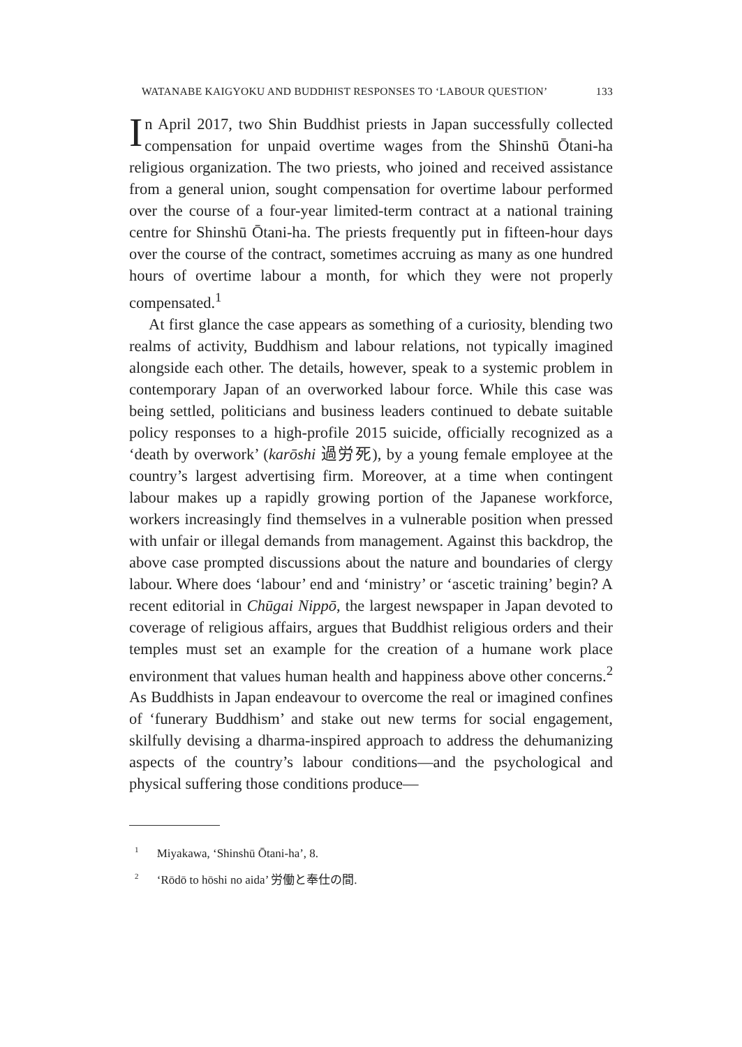WATANABE KAIGYOKU AND BUDDHIST RESPONSES TO ‘LABOUR QUESTION’ 133
In April 2017, two Shin Buddhist priests in Japan successfully collected compensation for unpaid overtime wages from the Shinshū Ōtani-ha religious organization. The two priests, who joined and received assistance from a general union, sought compensation for overtime labour performed over the course of a four-year limited-term contract at a national training centre for Shinshū Ōtani-ha. The priests frequently put in fifteen-hour days over the course of the contract, sometimes accruing as many as one hundred hours of overtime labour a month, for which they were not properly compensated.<sup>1</sup>
At first glance the case appears as something of a curiosity, blending two realms of activity, Buddhism and labour relations, not typically imagined alongside each other. The details, however, speak to a systemic problem in contemporary Japan of an overworked labour force. While this case was being settled, politicians and business leaders continued to debate suitable policy responses to a high-profile 2015 suicide, officially recognized as a ‘death by overwork’ (karōshi 過労死), by a young female employee at the country’s largest advertising firm. Moreover, at a time when contingent labour makes up a rapidly growing portion of the Japanese workforce, workers increasingly find themselves in a vulnerable position when pressed with unfair or illegal demands from management. Against this backdrop, the above case prompted discussions about the nature and boundaries of clergy labour. Where does ‘labour’ end and ‘ministry’ or ‘ascetic training’ begin? A recent editorial in Chūgai Nippō, the largest newspaper in Japan devoted to coverage of religious affairs, argues that Buddhist religious orders and their temples must set an example for the creation of a humane work place environment that values human health and happiness above other concerns.<sup>2</sup> As Buddhists in Japan endeavour to overcome the real or imagined confines of ‘funerary Buddhism’ and stake out new terms for social engagement, skilfully devising a dharma-inspired approach to address the dehumanizing aspects of the country’s labour conditions—and the psychological and physical suffering those conditions produce—
<sup>1</sup> Miyakawa, ‘Shinshū Ōtani-ha’, 8.
<sup>2</sup> ‘Rōdō to hōshi no aida’ 労働と奉仕の間.